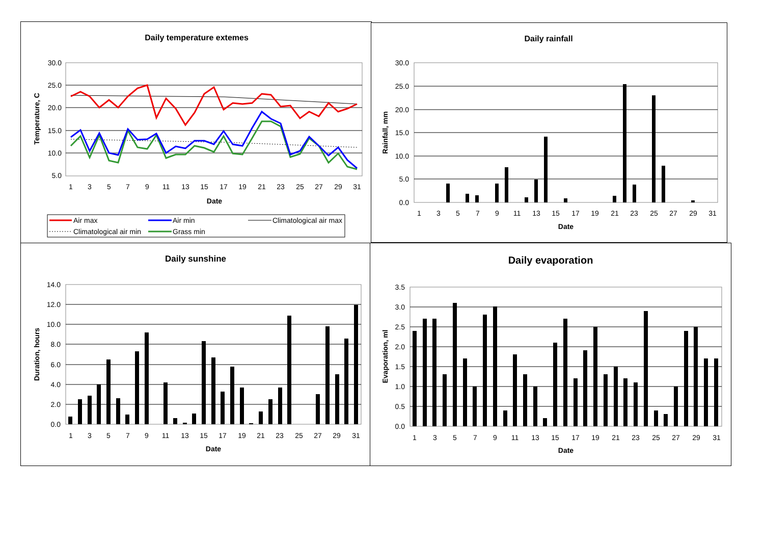Daily temperature extemes
30.0
25.0
20.0
15.0
10.0
5.0
1
3
5
7
9
11
13
15
17
19
21
23
25
27
29
31
Date
Temperature, C
Air max
Air min
Climatological air max
Climatological air min
Grass min
Daily rainfall
30.0
25.0
20.0
15.0
10.0
5.0
0.0
1
3
5
7
9
11
13
15
17
19
21
23
25
27
29
31
Date
Rainfall, mm
Daily sunshine
14.0
12.0
10.0
8.0
6.0
4.0
2.0
0.0
1
3
5
7
9
11
13
15
17
19
21
23
25
27
29
31
Date
Duration, hours
Daily evaporation
3.5
3.0
2.5
2.0
1.5
1.0
0.5
0.0
1
3
5
7
9
11
13
15
17
19
21
23
25
27
29
31
Date
Evaporation, ml